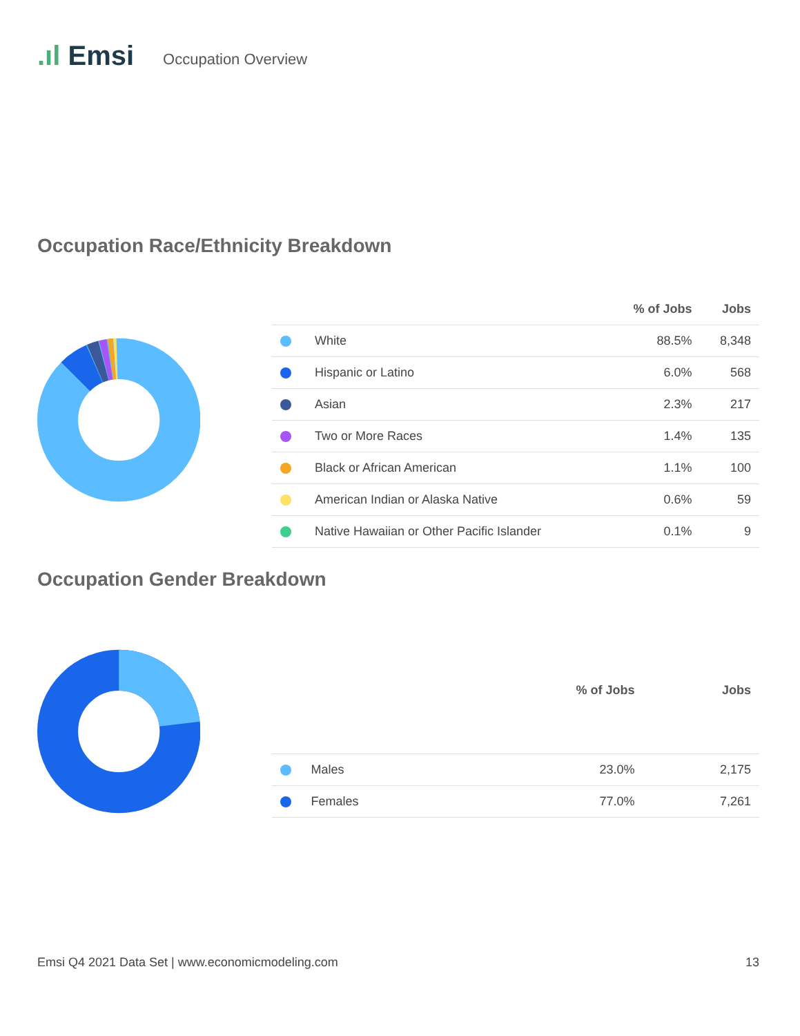.ıl Emsi Occupation Overview
Occupation Race/Ethnicity Breakdown
| | | % of Jobs | Jobs |
| --- | --- | --- | --- |
| | White | 88.5% | 8,348 |
| | Hispanic or Latino | 6.0% | 568 |
| | Asian | 2.3% | 217 |
| | Two or More Races | 1.4% | 135 |
| | Black or African American | 1.1% | 100 |
| | American Indian or Alaska Native | 0.6% | 59 |
| | Native Hawaiian or Other Pacific Islander | 0.1% | 9 |
Occupation Gender Breakdown
| | | % of Jobs | Jobs |
| --- | --- | --- | --- |
| | Males | 23.0% | 2,175 |
| | Females | 77.0% | 7,261 |
Emsi Q4 2021 Data Set | www.economicmodeling.com 13